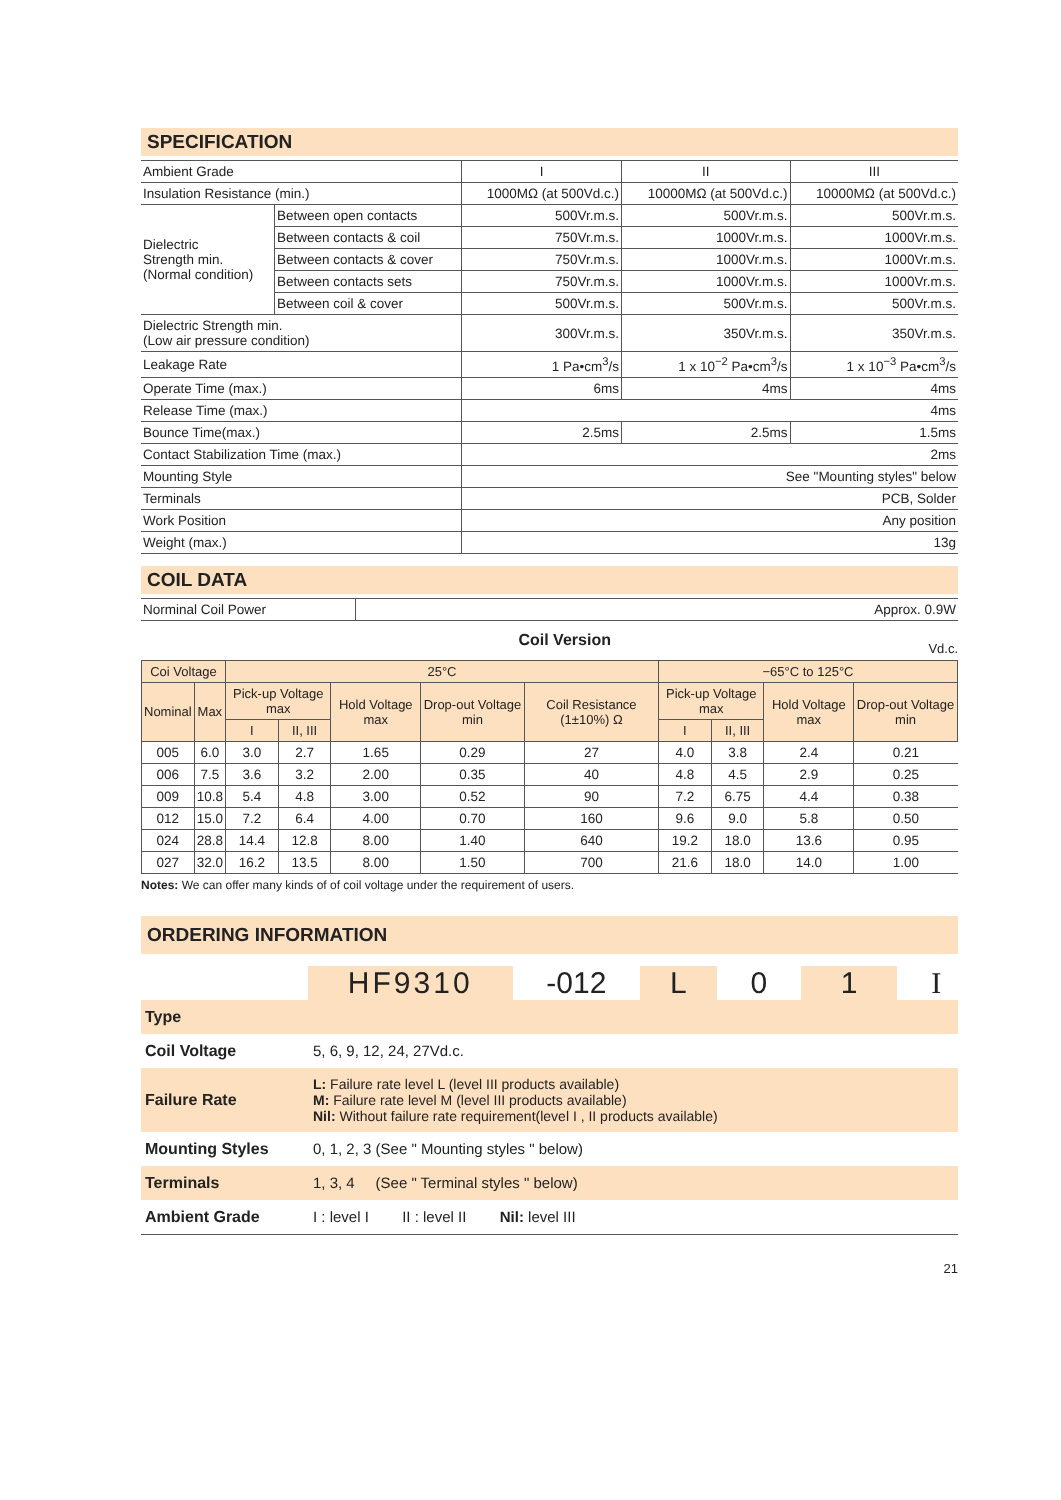SPECIFICATION
| Ambient Grade | | I | II | III |
| Insulation Resistance (min.) | | 1000MΩ (at 500Vd.c.) | 10000MΩ (at 500Vd.c.) | 10000MΩ (at 500Vd.c.) |
| Dielectric Strength min. (Normal condition) | Between open contacts | 500Vr.m.s. | 500Vr.m.s. | 500Vr.m.s. |
| | Between contacts & coil | 750Vr.m.s. | 1000Vr.m.s. | 1000Vr.m.s. |
| | Between contacts & cover | 750Vr.m.s. | 1000Vr.m.s. | 1000Vr.m.s. |
| | Between contacts sets | 750Vr.m.s. | 1000Vr.m.s. | 1000Vr.m.s. |
| | Between coil & cover | 500Vr.m.s. | 500Vr.m.s. | 500Vr.m.s. |
| Dielectric Strength min. (Low air pressure condition) | | 300Vr.m.s. | 350Vr.m.s. | 350Vr.m.s. |
| Leakage Rate | | 1 Pa•cm<sup>3</sup>/s | 1 x 10<sup>−2</sup> Pa•cm<sup>3</sup>/s | 1 x 10<sup>−3</sup> Pa•cm<sup>3</sup>/s |
| Operate Time (max.) | | 6ms | 4ms | 4ms |
| Release Time (max.) | | 4ms | | |
| Bounce Time(max.) | | 2.5ms | 2.5ms | 1.5ms |
| Contact Stabilization Time (max.) | | 2ms | | |
| Mounting Style | | See "Mounting styles" below | | |
| Terminals | | PCB, Solder | | |
| Work Position | | Any position | | |
| Weight (max.) | | 13g | | |
COIL DATA
| Norminal Coil Power | Approx. 0.9W |
Coil Version Vd.c.
| Coi Voltage | | 25°C | | | | | −65°C to 125°C | | | |
| --- | --- | --- | --- | --- | --- | --- | --- | --- | --- | --- |
| Nominal | Max | Pick-up Voltage max | | Hold Voltage max | Drop-out Voltage min | Coil Resistance (1±10%) Ω | Pick-up Voltage max | | Hold Voltage max | Drop-out Voltage min |
| | | I | II, III | | | | I | II, III | | |
| 005 | 6.0 | 3.0 | 2.7 | 1.65 | 0.29 | 27 | 4.0 | 3.8 | 2.4 | 0.21 |
| 006 | 7.5 | 3.6 | 3.2 | 2.00 | 0.35 | 40 | 4.8 | 4.5 | 2.9 | 0.25 |
| 009 | 10.8 | 5.4 | 4.8 | 3.00 | 0.52 | 90 | 7.2 | 6.75 | 4.4 | 0.38 |
| 012 | 15.0 | 7.2 | 6.4 | 4.00 | 0.70 | 160 | 9.6 | 9.0 | 5.8 | 0.50 |
| 024 | 28.8 | 14.4 | 12.8 | 8.00 | 1.40 | 640 | 19.2 | 18.0 | 13.6 | 0.95 |
| 027 | 32.0 | 16.2 | 13.5 | 8.00 | 1.50 | 700 | 21.6 | 18.0 | 14.0 | 1.00 |
Notes: We can offer many kinds of of coil voltage under the requirement of users.
ORDERING INFORMATION
HF9310 -012 L 01 I
| Type | |
| Coil Voltage | 5, 6, 9, 12, 24, 27Vd.c. |
| Failure Rate | L: Failure rate level L (level III products available) M: Failure rate level M (level III products available) Nil: Without failure rate requirement(level I , II products available) |
| Mounting Styles | 0, 1, 2, 3 (See " Mounting styles " below) |
| Terminals | 1, 3, 4 (See " Terminal styles " below) |
| Ambient Grade | I : level I II : level II Nil: level III |
21